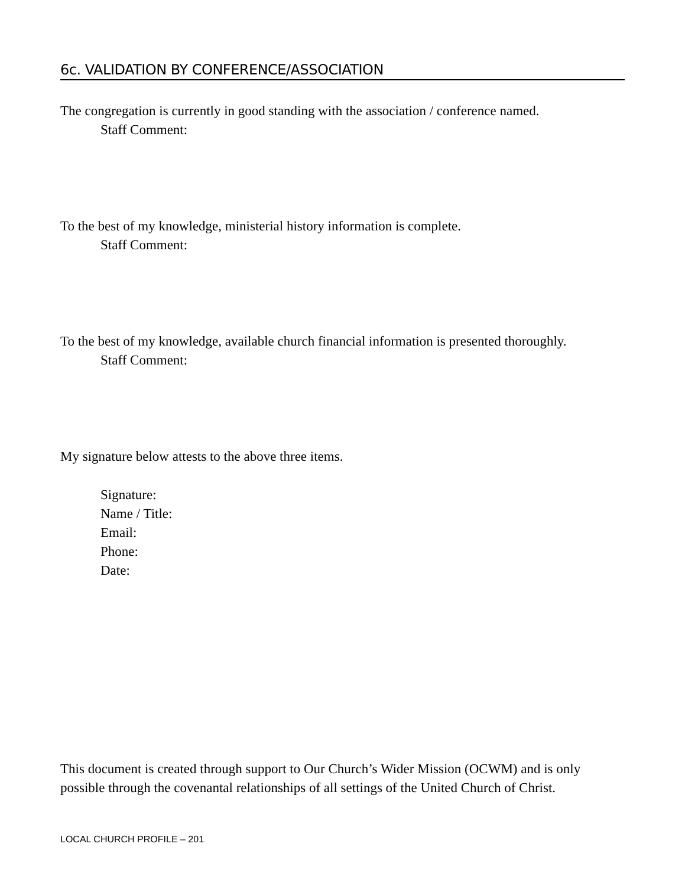6c. VALIDATION BY CONFERENCE/ASSOCIATION
The congregation is currently in good standing with the association / conference named.
Staff Comment:
To the best of my knowledge, ministerial history information is complete.
Staff Comment:
To the best of my knowledge, available church financial information is presented thoroughly.
Staff Comment:
My signature below attests to the above three items.
Signature:
Name / Title:
Email:
Phone:
Date:
This document is created through support to Our Church’s Wider Mission (OCWM) and is only possible through the covenantal relationships of all settings of the United Church of Christ.
LOCAL CHURCH PROFILE – 201